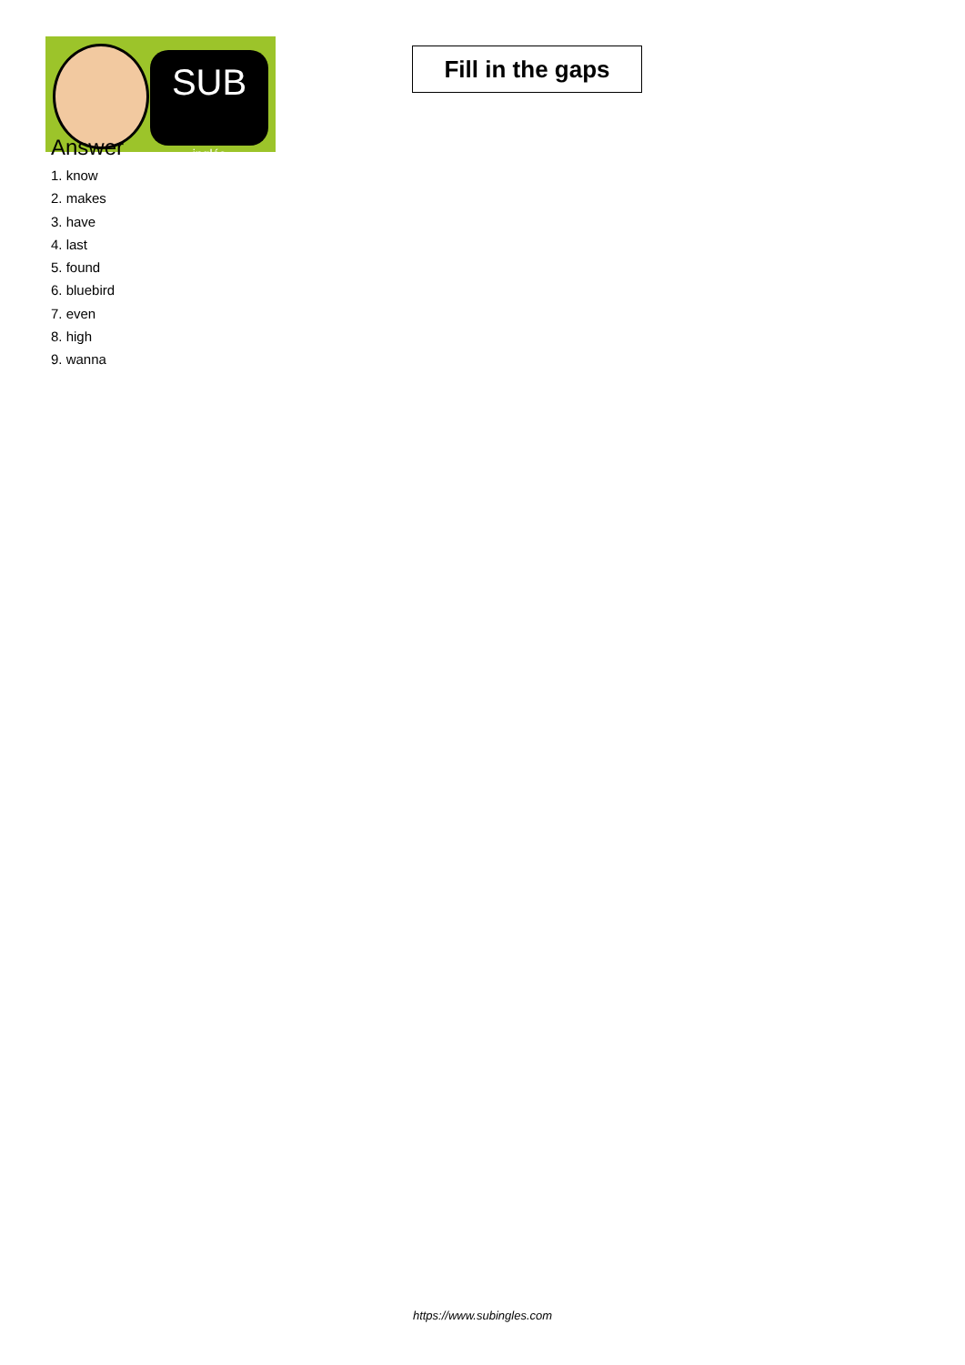SUB
inglés
Fill in the gaps
Answer
1. know
2. makes
3. have
4. last
5. found
6. bluebird
7. even
8. high
9. wanna
https://www.subingles.com